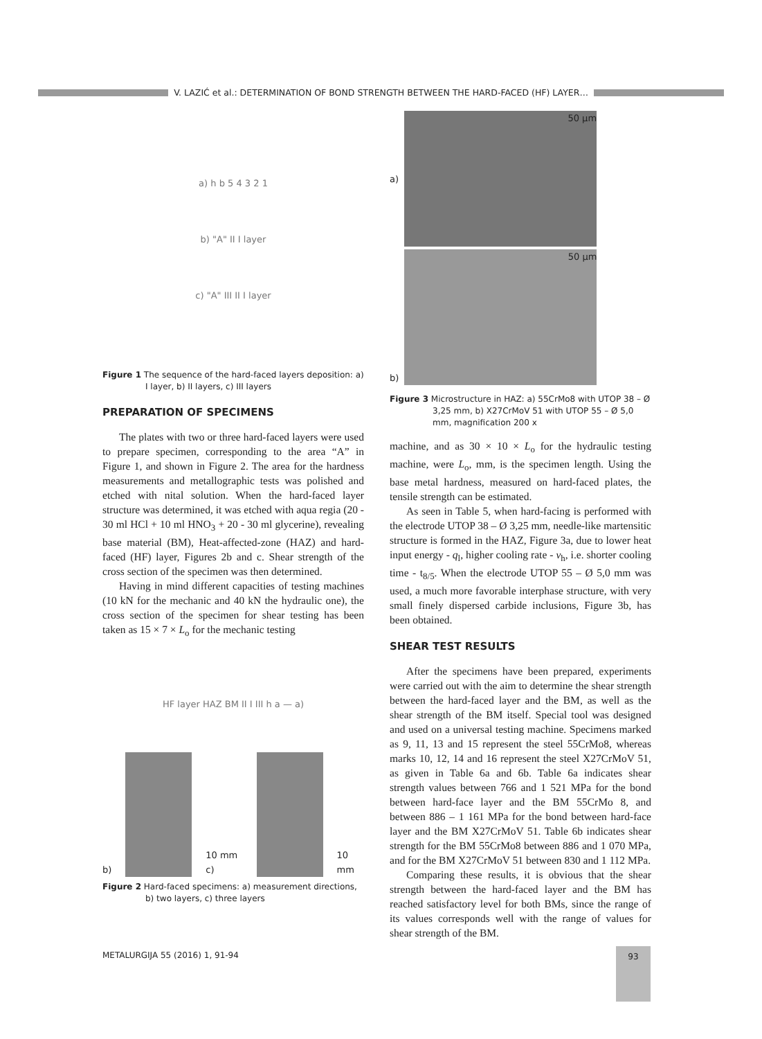V. LAZIĆ et al.: DETERMINATION OF BOND STRENGTH BETWEEN THE HARD-FACED (HF) LAYER…
a) h b 5 4 3 2 1
b) "A" II I layer
c) "A" III II I layer
Figure 1 The sequence of the hard-faced layers deposition: a) I layer, b) II layers, c) III layers
PREPARATION OF SPECIMENS
The plates with two or three hard-faced layers were used to prepare specimen, corresponding to the area “A” in Figure 1, and shown in Figure 2. The area for the hardness measurements and metallographic tests was polished and etched with nital solution. When the hard-faced layer structure was determined, it was etched with aqua regia (20 - 30 ml HCl + 10 ml HNO<sub>3</sub> + 20 - 30 ml glycerine), revealing base material (BM), Heat-affected-zone (HAZ) and hard-faced (HF) layer, Figures 2b and c. Shear strength of the cross section of the specimen was then determined.
Having in mind different capacities of testing machines (10 kN for the mechanic and 40 kN the hydraulic one), the cross section of the specimen for shear testing has been taken as 15 × 7 × L<sub>o</sub> for the mechanic testing
HF layer HAZ BM II I III h a — a)
b)
10 mm c)
10 mm
Figure 2 Hard-faced specimens: a) measurement directions, b) two layers, c) three layers
a)
50 μm
b)
50 μm
Figure 3 Microstructure in HAZ: a) 55CrMo8 with UTOP 38 – Ø 3,25 mm, b) X27CrMoV 51 with UTOP 55 – Ø 5,0 mm, magnification 200 x
machine, and as 30 × 10 × L<sub>o</sub> for the hydraulic testing machine, were L<sub>o</sub>, mm, is the specimen length. Using the base metal hardness, measured on hard-faced plates, the tensile strength can be estimated.
As seen in Table 5, when hard-facing is performed with the electrode UTOP 38 – Ø 3,25 mm, needle-like martensitic structure is formed in the HAZ, Figure 3a, due to lower heat input energy - q<sub>l</sub>, higher cooling rate - v<sub>h</sub>, i.e. shorter cooling time - t<sub>8/5</sub>. When the electrode UTOP 55 – Ø 5,0 mm was used, a much more favorable interphase structure, with very small finely dispersed carbide inclusions, Figure 3b, has been obtained.
SHEAR TEST RESULTS
After the specimens have been prepared, experiments were carried out with the aim to determine the shear strength between the hard-faced layer and the BM, as well as the shear strength of the BM itself. Special tool was designed and used on a universal testing machine. Specimens marked as 9, 11, 13 and 15 represent the steel 55CrMo8, whereas marks 10, 12, 14 and 16 represent the steel X27CrMoV 51, as given in Table 6a and 6b. Table 6a indicates shear strength values between 766 and 1 521 MPa for the bond between hard-face layer and the BM 55CrMo 8, and between 886 – 1 161 MPa for the bond between hard-face layer and the BM X27CrMoV 51. Table 6b indicates shear strength for the BM 55CrMo8 between 886 and 1 070 MPa, and for the BM X27CrMoV 51 between 830 and 1 112 MPa.
Comparing these results, it is obvious that the shear strength between the hard-faced layer and the BM has reached satisfactory level for both BMs, since the range of its values corresponds well with the range of values for shear strength of the BM.
METALURGIJA 55 (2016) 1, 91-94 93